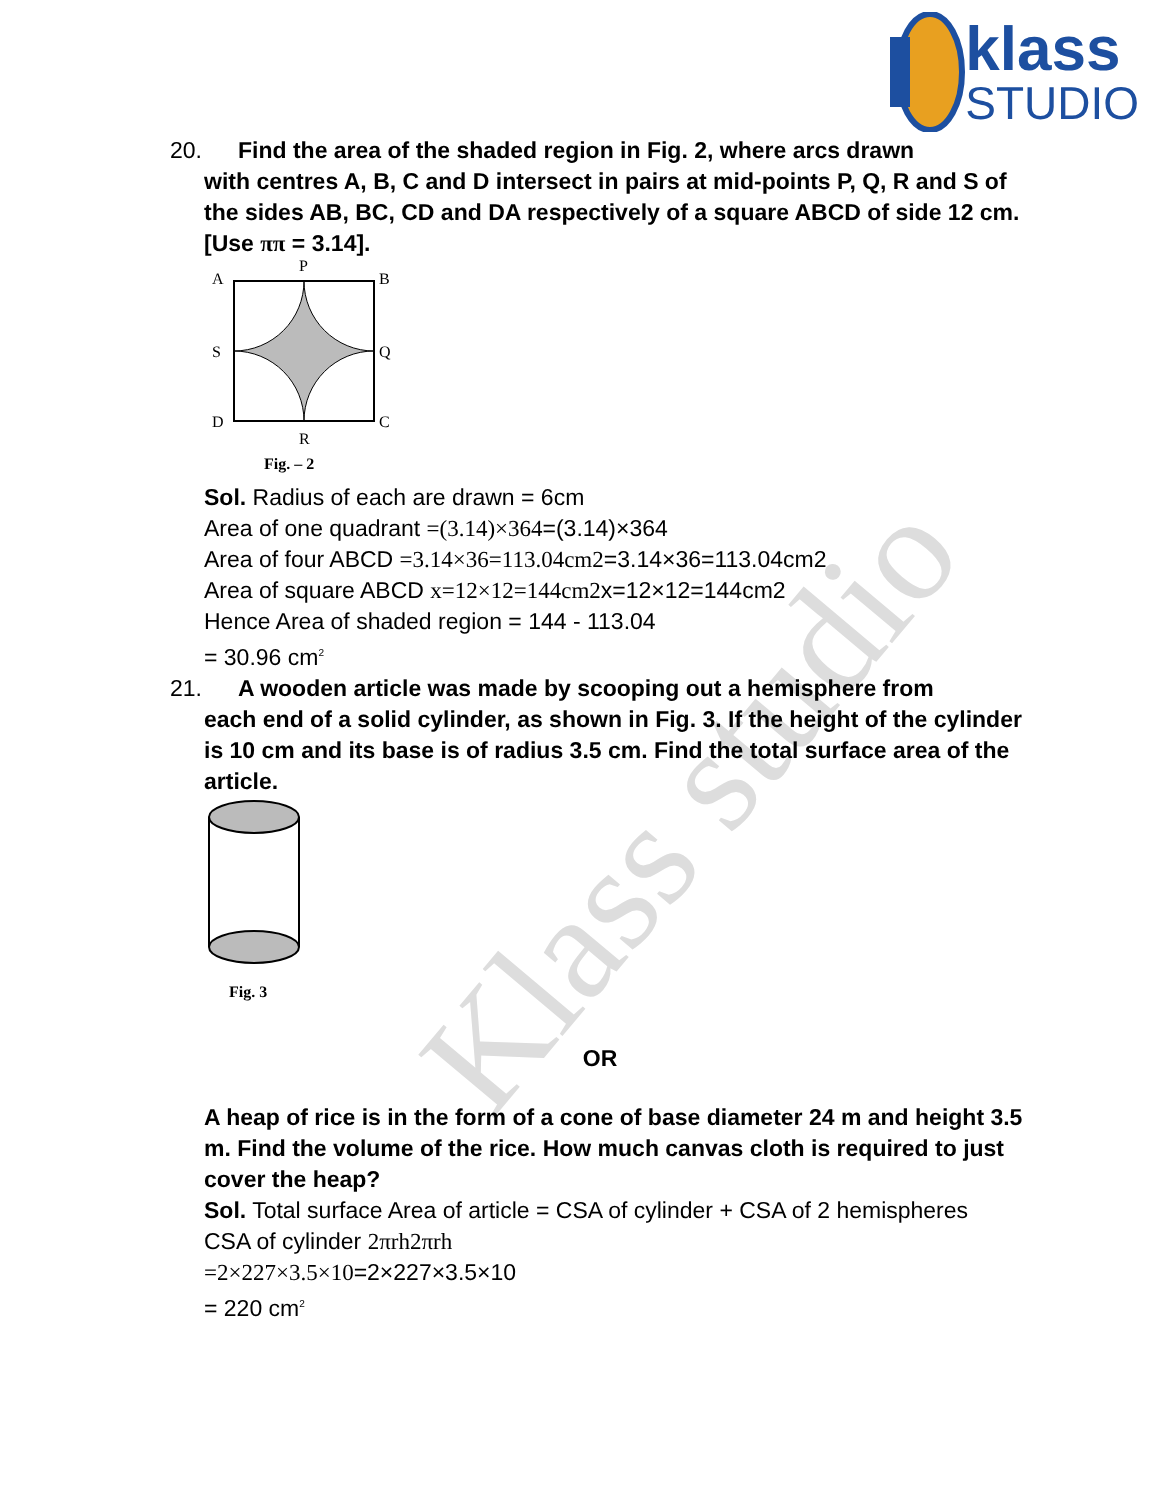Klass studio
klass
STUDIO
20. Find the area of the shaded region in Fig. 2, where arcs drawn
with centres A, B, C and D intersect in pairs at mid-points P, Q, R and S of the sides AB, BC, CD and DA respectively of a square ABCD of side 12 cm. [Use ππ = 3.14].
A
B
S
Q
D
C
P
R
Fig. – 2
Sol. Radius of each are drawn = 6cm
Area of one quadrant =(3.14)×364=(3.14)×364
Area of four ABCD =3.14×36=113.04cm2=3.14×36=113.04cm2
Area of square ABCD x=12×12=144cm2x=12×12=144cm2
Hence Area of shaded region = 144 - 113.04
= 30.96 cm<sup>2</sup>
21. A wooden article was made by scooping out a hemisphere from
each end of a solid cylinder, as shown in Fig. 3. If the height of the cylinder is 10 cm and its base is of radius 3.5 cm. Find the total surface area of the article.
Fig. 3
OR
A heap of rice is in the form of a cone of base diameter 24 m and height 3.5 m. Find the volume of the rice. How much canvas cloth is required to just cover the heap?
Sol. Total surface Area of article = CSA of cylinder + CSA of 2 hemispheres
CSA of cylinder 2πrh2πrh
=2×227×3.5×10=2×227×3.5×10
= 220 cm<sup>2</sup>